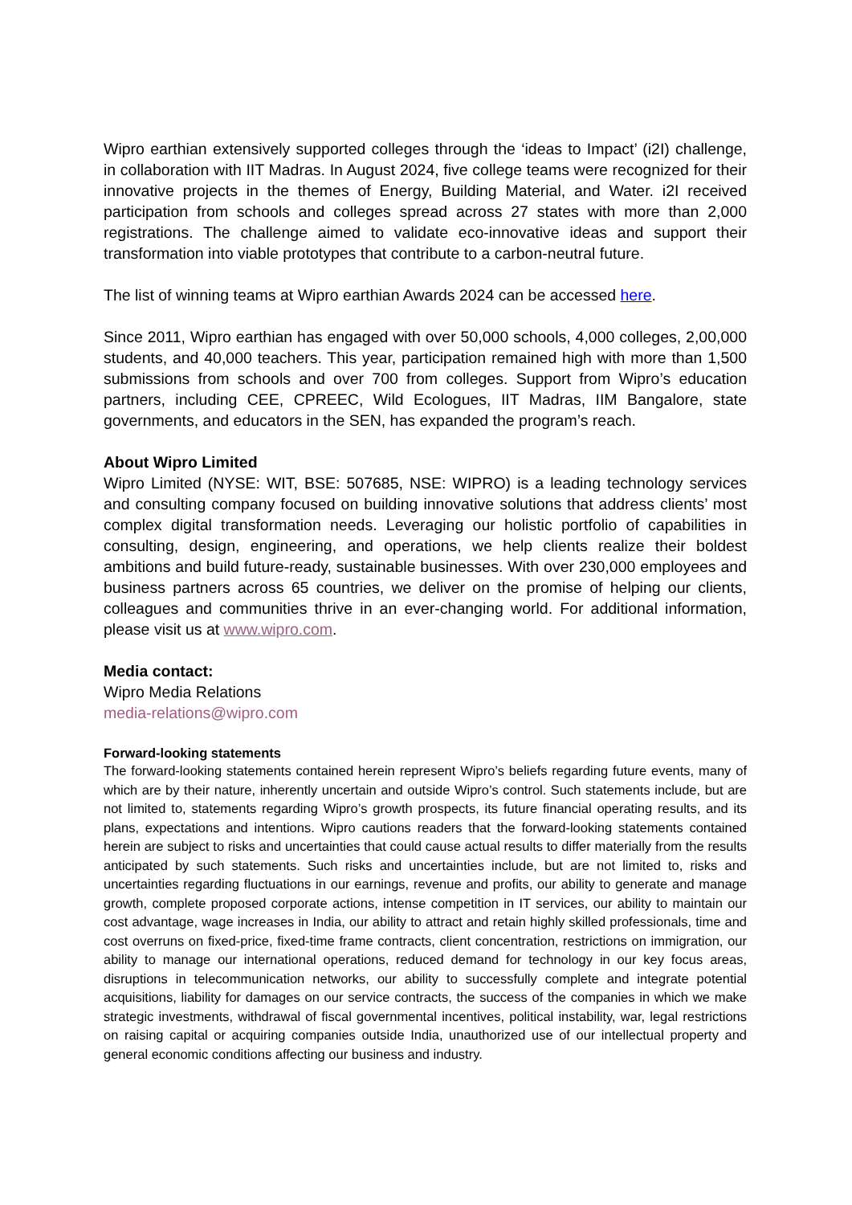Wipro earthian extensively supported colleges through the ‘ideas to Impact’ (i2I) challenge, in collaboration with IIT Madras. In August 2024, five college teams were recognized for their innovative projects in the themes of Energy, Building Material, and Water. i2I received participation from schools and colleges spread across 27 states with more than 2,000 registrations. The challenge aimed to validate eco-innovative ideas and support their transformation into viable prototypes that contribute to a carbon-neutral future.
The list of winning teams at Wipro earthian Awards 2024 can be accessed here.
Since 2011, Wipro earthian has engaged with over 50,000 schools, 4,000 colleges, 2,00,000 students, and 40,000 teachers. This year, participation remained high with more than 1,500 submissions from schools and over 700 from colleges. Support from Wipro’s education partners, including CEE, CPREEC, Wild Ecologues, IIT Madras, IIM Bangalore, state governments, and educators in the SEN, has expanded the program’s reach.
About Wipro Limited
Wipro Limited (NYSE: WIT, BSE: 507685, NSE: WIPRO) is a leading technology services and consulting company focused on building innovative solutions that address clients’ most complex digital transformation needs. Leveraging our holistic portfolio of capabilities in consulting, design, engineering, and operations, we help clients realize their boldest ambitions and build future-ready, sustainable businesses. With over 230,000 employees and business partners across 65 countries, we deliver on the promise of helping our clients, colleagues and communities thrive in an ever-changing world. For additional information, please visit us at www.wipro.com.
Media contact:
Wipro Media Relations
media-relations@wipro.com
Forward-looking statements
The forward-looking statements contained herein represent Wipro’s beliefs regarding future events, many of which are by their nature, inherently uncertain and outside Wipro’s control. Such statements include, but are not limited to, statements regarding Wipro’s growth prospects, its future financial operating results, and its plans, expectations and intentions. Wipro cautions readers that the forward-looking statements contained herein are subject to risks and uncertainties that could cause actual results to differ materially from the results anticipated by such statements. Such risks and uncertainties include, but are not limited to, risks and uncertainties regarding fluctuations in our earnings, revenue and profits, our ability to generate and manage growth, complete proposed corporate actions, intense competition in IT services, our ability to maintain our cost advantage, wage increases in India, our ability to attract and retain highly skilled professionals, time and cost overruns on fixed-price, fixed-time frame contracts, client concentration, restrictions on immigration, our ability to manage our international operations, reduced demand for technology in our key focus areas, disruptions in telecommunication networks, our ability to successfully complete and integrate potential acquisitions, liability for damages on our service contracts, the success of the companies in which we make strategic investments, withdrawal of fiscal governmental incentives, political instability, war, legal restrictions on raising capital or acquiring companies outside India, unauthorized use of our intellectual property and general economic conditions affecting our business and industry.